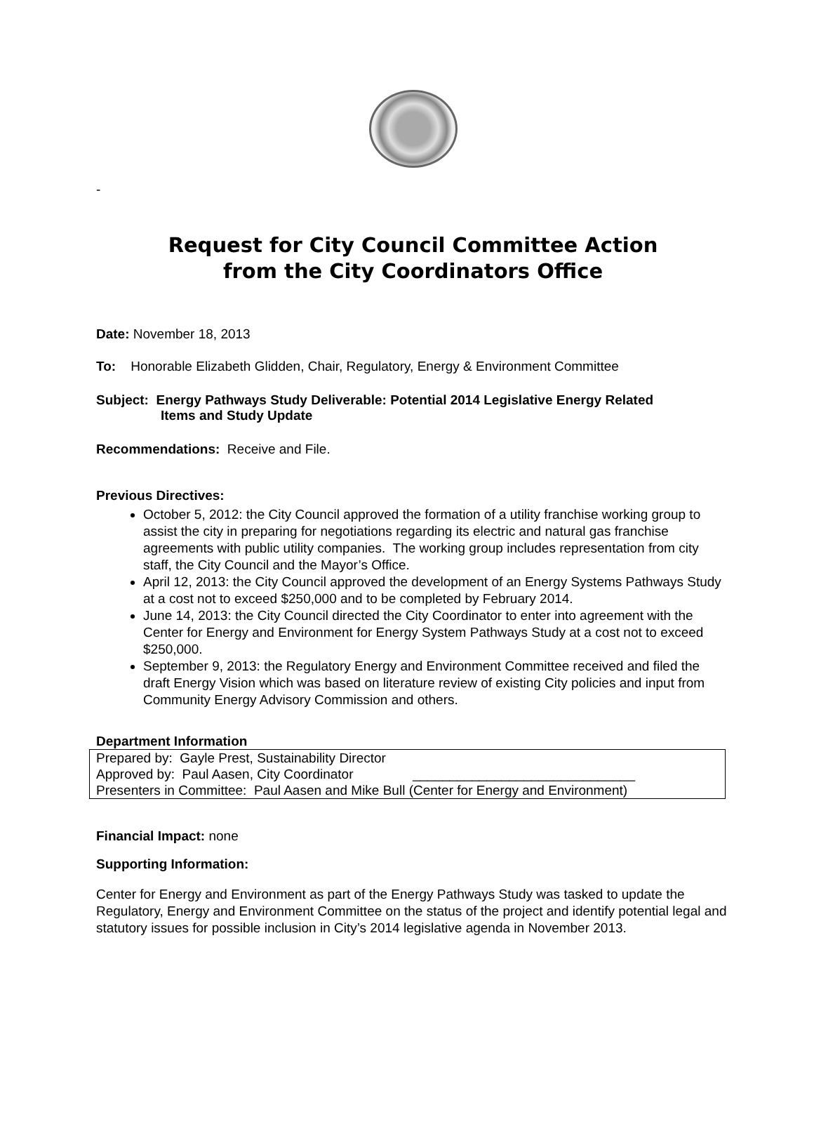-
Request for City Council Committee Action
from the City Coordinators Office
Date: November 18, 2013
To: Honorable Elizabeth Glidden, Chair, Regulatory, Energy & Environment Committee
Subject: Energy Pathways Study Deliverable: Potential 2014 Legislative Energy Related
Items and Study Update
Recommendations: Receive and File.
Previous Directives:
October 5, 2012: the City Council approved the formation of a utility franchise working group to assist the city in preparing for negotiations regarding its electric and natural gas franchise agreements with public utility companies. The working group includes representation from city staff, the City Council and the Mayor’s Office.
April 12, 2013: the City Council approved the development of an Energy Systems Pathways Study at a cost not to exceed $250,000 and to be completed by February 2014.
June 14, 2013: the City Council directed the City Coordinator to enter into agreement with the Center for Energy and Environment for Energy System Pathways Study at a cost not to exceed $250,000.
September 9, 2013: the Regulatory Energy and Environment Committee received and filed the draft Energy Vision which was based on literature review of existing City policies and input from Community Energy Advisory Commission and others.
Department Information
| Prepared by: Gayle Prest, Sustainability Director |
| Approved by: Paul Aasen, City Coordinator ______________________________ |
| Presenters in Committee: Paul Aasen and Mike Bull (Center for Energy and Environment) |
Financial Impact: none
Supporting Information:
Center for Energy and Environment as part of the Energy Pathways Study was tasked to update the Regulatory, Energy and Environment Committee on the status of the project and identify potential legal and statutory issues for possible inclusion in City’s 2014 legislative agenda in November 2013.